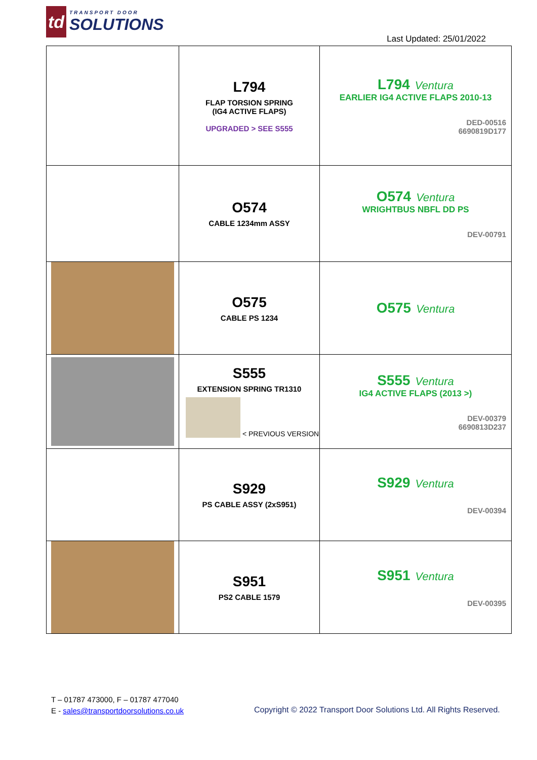td
TRANSPORT DOOR
SOLUTIONS
Last Updated: 25/01/2022
| | L794 FLAP TORSION SPRING (IG4 ACTIVE FLAPS) UPGRADED > SEE S555 | L794 Ventura EARLIER IG4 ACTIVE FLAPS 2010-13 DED-00516 6690819D177 |
| | O574 CABLE 1234mm ASSY | O574 Ventura WRIGHTBUS NBFL DD PS DEV-00791 |
| | O575 CABLE PS 1234 | O575 Ventura |
| | S555 EXTENSION SPRING TR1310 < PREVIOUS VERSION | S555 Ventura IG4 ACTIVE FLAPS (2013 >) DEV-00379 6690813D237 |
| | S929 PS CABLE ASSY (2xS951) | S929 Ventura DEV-00394 |
| | S951 PS2 CABLE 1579 | S951 Ventura DEV-00395 |
T – 01787 473000, F – 01787 477040
E - sales@transportdoorsolutions.co.uk
Copyright © 2022 Transport Door Solutions Ltd. All Rights Reserved.